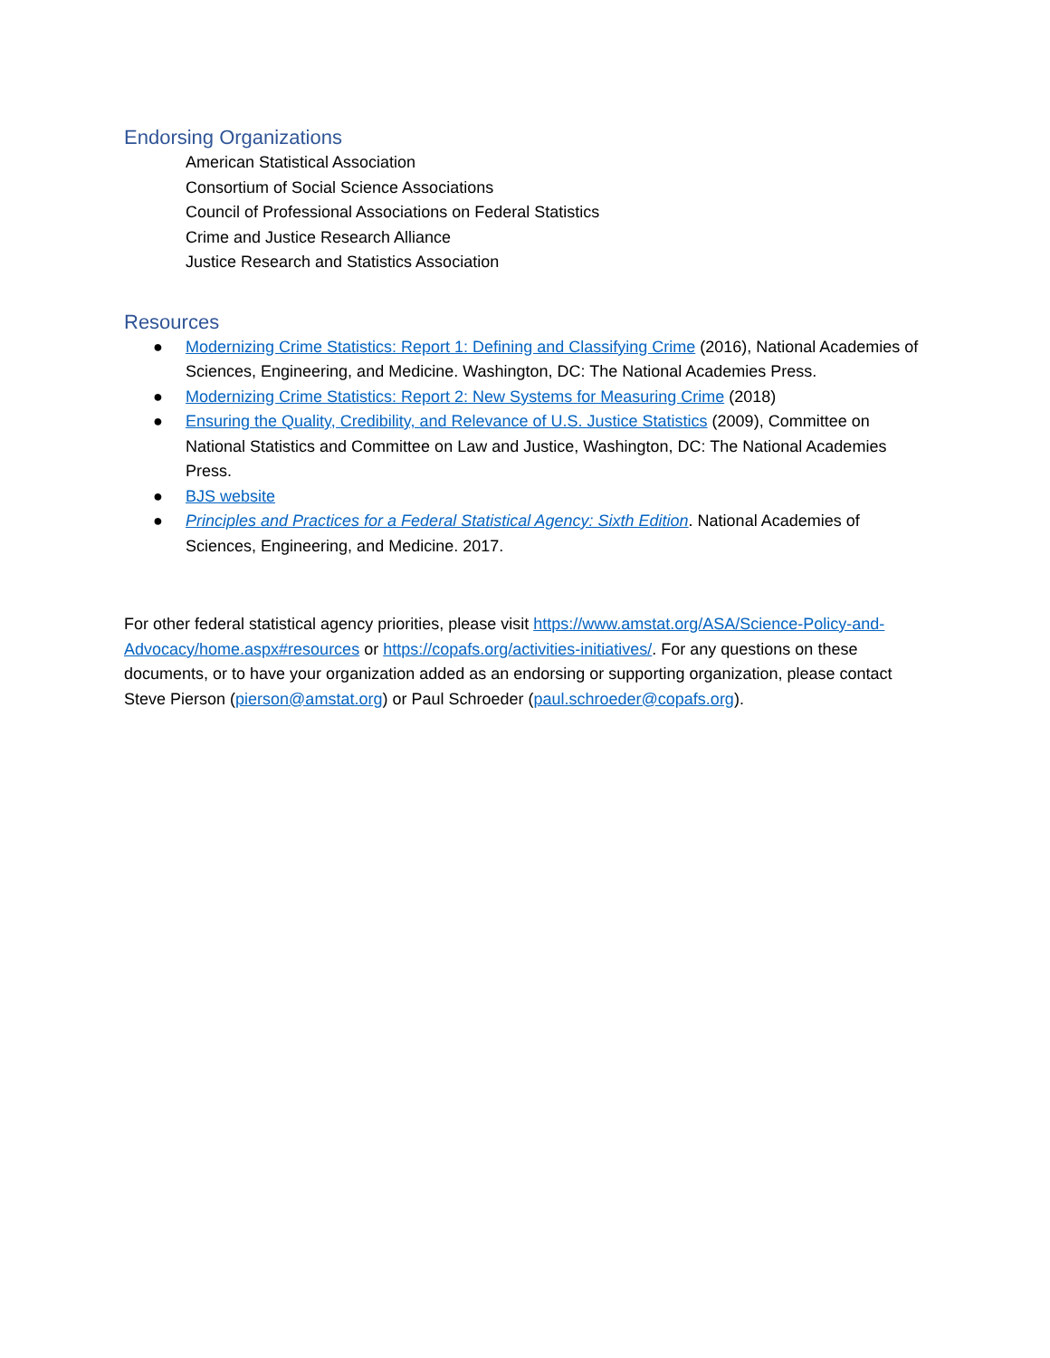Endorsing Organizations
American Statistical Association
Consortium of Social Science Associations
Council of Professional Associations on Federal Statistics
Crime and Justice Research Alliance
Justice Research and Statistics Association
Resources
● Modernizing Crime Statistics: Report 1: Defining and Classifying Crime (2016), National Academies of Sciences, Engineering, and Medicine. Washington, DC: The National Academies Press.
● Modernizing Crime Statistics: Report 2: New Systems for Measuring Crime (2018)
● Ensuring the Quality, Credibility, and Relevance of U.S. Justice Statistics (2009), Committee on National Statistics and Committee on Law and Justice, Washington, DC: The National Academies Press.
● BJS website
● Principles and Practices for a Federal Statistical Agency: Sixth Edition. National Academies of Sciences, Engineering, and Medicine. 2017.
For other federal statistical agency priorities, please visit https://www.amstat.org/ASA/Science-Policy-and-Advocacy/home.aspx#resources or https://copafs.org/activities-initiatives/. For any questions on these documents, or to have your organization added as an endorsing or supporting organization, please contact Steve Pierson (pierson@amstat.org) or Paul Schroeder (paul.schroeder@copafs.org).